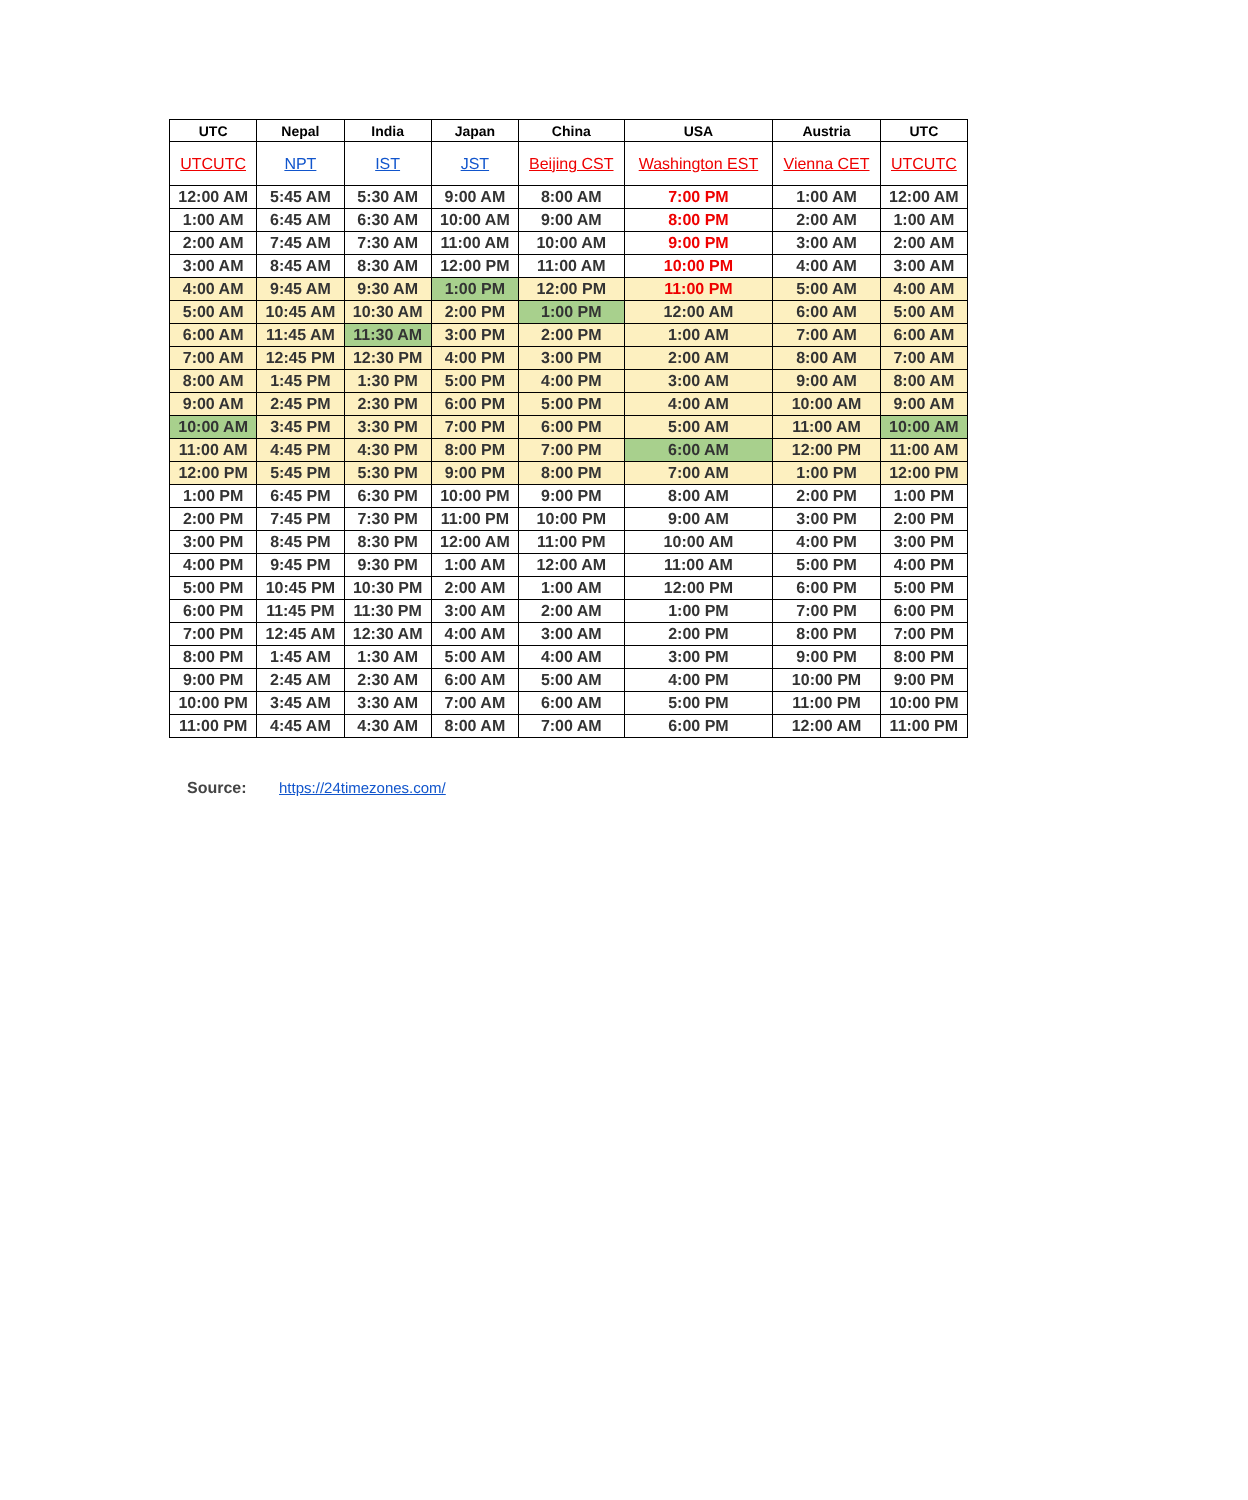| UTC | Nepal | India | Japan | China | USA | Austria | UTC |
| --- | --- | --- | --- | --- | --- | --- | --- |
| UTCUTC | NPT | IST | JST | Beijing CST | Washington EST | Vienna CET | UTCUTC |
| 12:00 AM | 5:45 AM | 5:30 AM | 9:00 AM | 8:00 AM | 7:00 PM | 1:00 AM | 12:00 AM |
| 1:00 AM | 6:45 AM | 6:30 AM | 10:00 AM | 9:00 AM | 8:00 PM | 2:00 AM | 1:00 AM |
| 2:00 AM | 7:45 AM | 7:30 AM | 11:00 AM | 10:00 AM | 9:00 PM | 3:00 AM | 2:00 AM |
| 3:00 AM | 8:45 AM | 8:30 AM | 12:00 PM | 11:00 AM | 10:00 PM | 4:00 AM | 3:00 AM |
| 4:00 AM | 9:45 AM | 9:30 AM | 1:00 PM | 12:00 PM | 11:00 PM | 5:00 AM | 4:00 AM |
| 5:00 AM | 10:45 AM | 10:30 AM | 2:00 PM | 1:00 PM | 12:00 AM | 6:00 AM | 5:00 AM |
| 6:00 AM | 11:45 AM | 11:30 AM | 3:00 PM | 2:00 PM | 1:00 AM | 7:00 AM | 6:00 AM |
| 7:00 AM | 12:45 PM | 12:30 PM | 4:00 PM | 3:00 PM | 2:00 AM | 8:00 AM | 7:00 AM |
| 8:00 AM | 1:45 PM | 1:30 PM | 5:00 PM | 4:00 PM | 3:00 AM | 9:00 AM | 8:00 AM |
| 9:00 AM | 2:45 PM | 2:30 PM | 6:00 PM | 5:00 PM | 4:00 AM | 10:00 AM | 9:00 AM |
| 10:00 AM | 3:45 PM | 3:30 PM | 7:00 PM | 6:00 PM | 5:00 AM | 11:00 AM | 10:00 AM |
| 11:00 AM | 4:45 PM | 4:30 PM | 8:00 PM | 7:00 PM | 6:00 AM | 12:00 PM | 11:00 AM |
| 12:00 PM | 5:45 PM | 5:30 PM | 9:00 PM | 8:00 PM | 7:00 AM | 1:00 PM | 12:00 PM |
| 1:00 PM | 6:45 PM | 6:30 PM | 10:00 PM | 9:00 PM | 8:00 AM | 2:00 PM | 1:00 PM |
| 2:00 PM | 7:45 PM | 7:30 PM | 11:00 PM | 10:00 PM | 9:00 AM | 3:00 PM | 2:00 PM |
| 3:00 PM | 8:45 PM | 8:30 PM | 12:00 AM | 11:00 PM | 10:00 AM | 4:00 PM | 3:00 PM |
| 4:00 PM | 9:45 PM | 9:30 PM | 1:00 AM | 12:00 AM | 11:00 AM | 5:00 PM | 4:00 PM |
| 5:00 PM | 10:45 PM | 10:30 PM | 2:00 AM | 1:00 AM | 12:00 PM | 6:00 PM | 5:00 PM |
| 6:00 PM | 11:45 PM | 11:30 PM | 3:00 AM | 2:00 AM | 1:00 PM | 7:00 PM | 6:00 PM |
| 7:00 PM | 12:45 AM | 12:30 AM | 4:00 AM | 3:00 AM | 2:00 PM | 8:00 PM | 7:00 PM |
| 8:00 PM | 1:45 AM | 1:30 AM | 5:00 AM | 4:00 AM | 3:00 PM | 9:00 PM | 8:00 PM |
| 9:00 PM | 2:45 AM | 2:30 AM | 6:00 AM | 5:00 AM | 4:00 PM | 10:00 PM | 9:00 PM |
| 10:00 PM | 3:45 AM | 3:30 AM | 7:00 AM | 6:00 AM | 5:00 PM | 11:00 PM | 10:00 PM |
| 11:00 PM | 4:45 AM | 4:30 AM | 8:00 AM | 7:00 AM | 6:00 PM | 12:00 AM | 11:00 PM |
Source: https://24timezones.com/